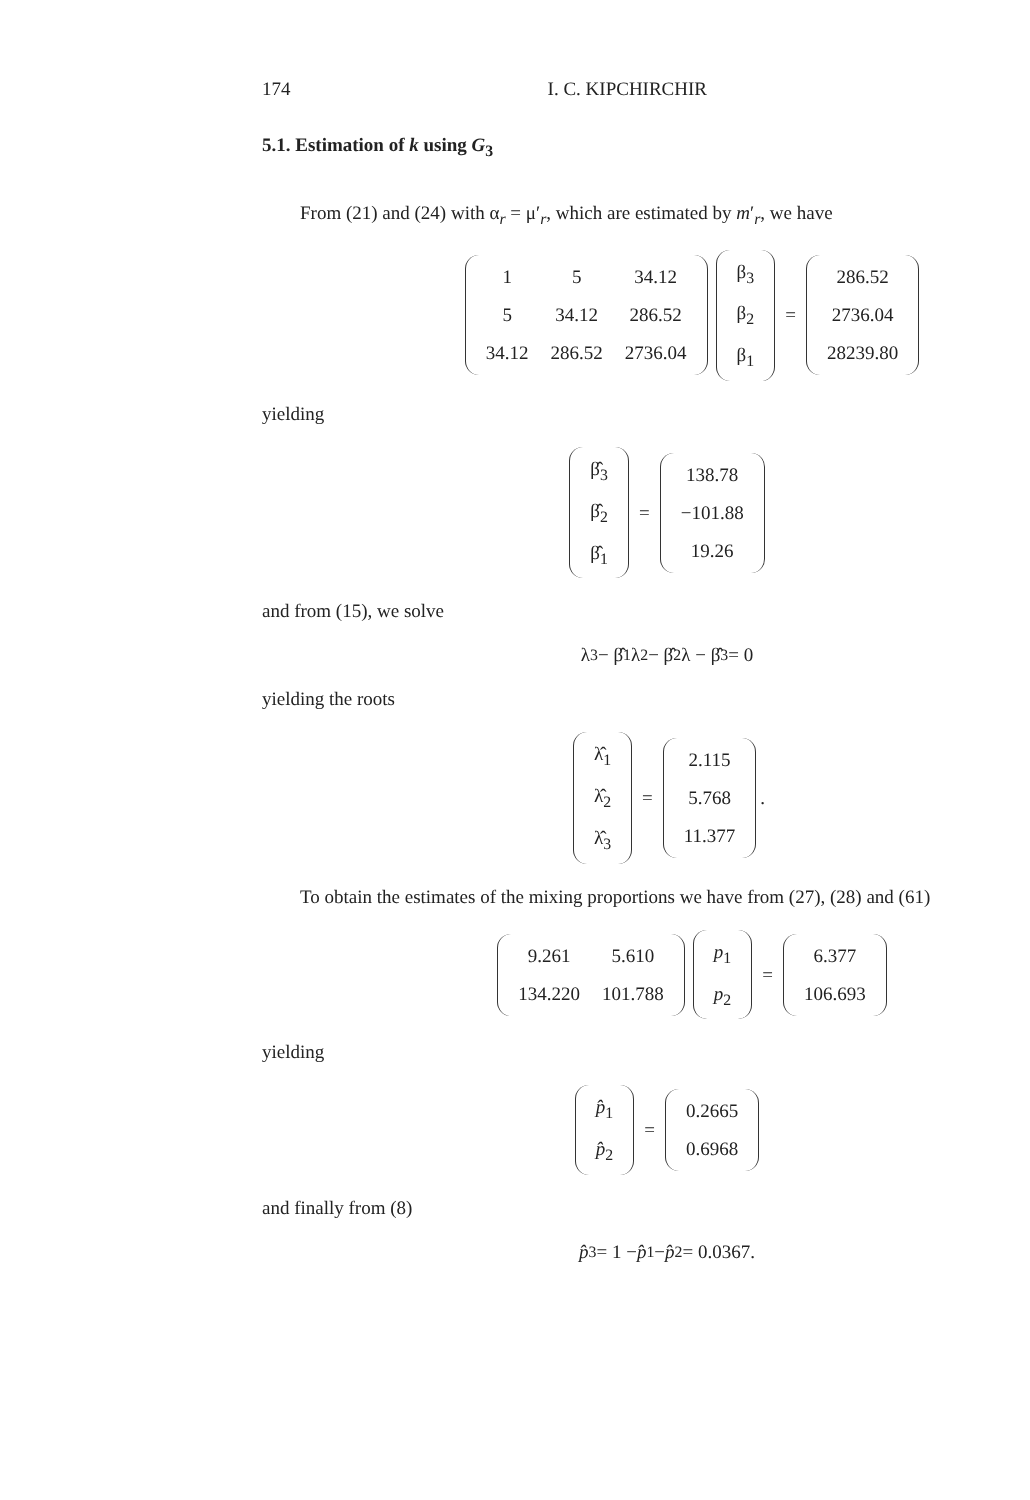174 I. C. KIPCHIRCHIR
5.1. Estimation of k using G<sub>3</sub>
From (21) and (24) with α<sub>r</sub> = μ′<sub>r</sub>, which are estimated by m′<sub>r</sub>, we have
| 1 | 5 | 34.12 |
| 5 | 34.12 | 286.52 |
| 34.12 | 286.52 | 2736.04 |
| β<sub>3</sub> |
| β<sub>2</sub> |
| β<sub>1</sub> |
=
| 286.52 |
| 2736.04 |
| 28239.80 |
yielding
| β̂<sub>3</sub> |
| β̂<sub>2</sub> |
| β̂<sub>1</sub> |
=
| 138.78 |
| −101.88 |
| 19.26 |
and from (15), we solve
λ<sup>3</sup> − β̂<sub>1</sub>λ<sup>2</sup> − β̂<sub>2</sub>λ − β̂<sub>3</sub> = 0
yielding the roots
| λ̂<sub>1</sub> |
| λ̂<sub>2</sub> |
| λ̂<sub>3</sub> |
=
| 2.115 |
| 5.768 |
| 11.377 |
.
To obtain the estimates of the mixing proportions we have from (27), (28) and (61)
| 9.261 | 5.610 |
| 134.220 | 101.788 |
| p<sub>1</sub> |
| p<sub>2</sub> |
=
| 6.377 |
| 106.693 |
yielding
| p̂<sub>1</sub> |
| p̂<sub>2</sub> |
=
| 0.2665 |
| 0.6968 |
and finally from (8)
p̂<sub>3</sub> = 1 − p̂<sub>1</sub> − p̂<sub>2</sub> = 0.0367.